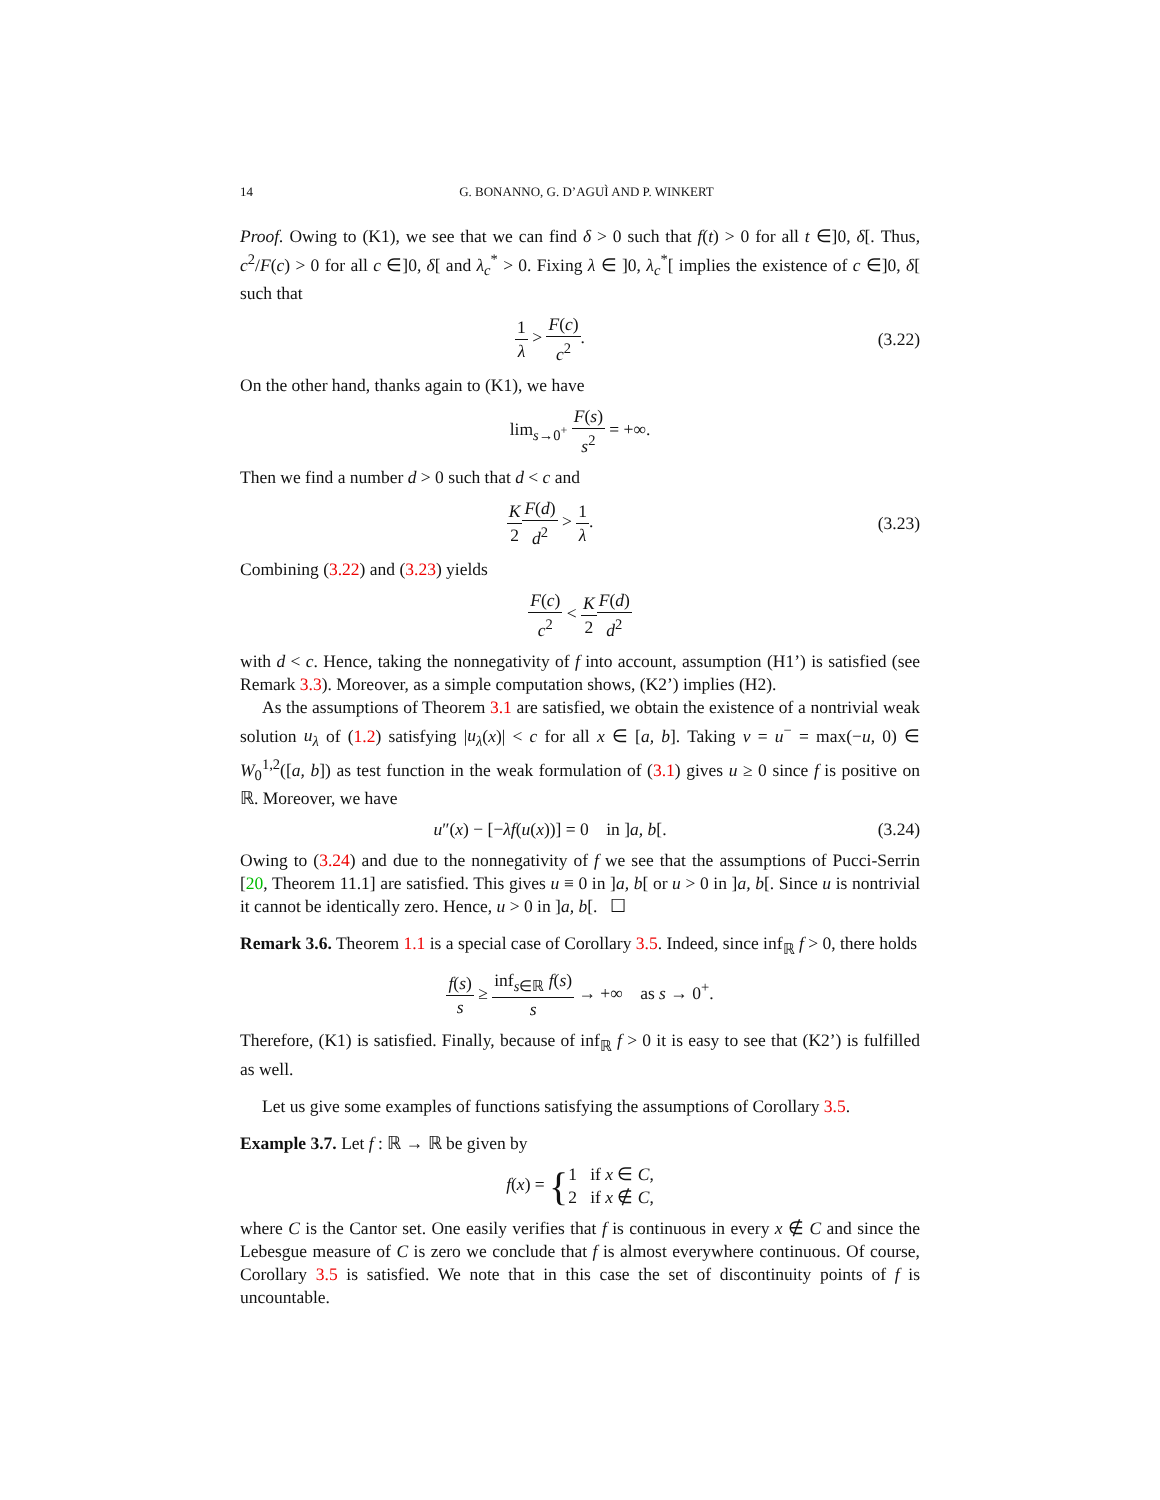14 G. BONANNO, G. D’AGUÌ AND P. WINKERT
Proof. Owing to (K1), we see that we can find δ > 0 such that f(t) > 0 for all t ∈]0, δ[. Thus, c<sup>2</sup>/F(c) > 0 for all c ∈]0, δ[ and λ<sub>c</sub><sup>*</sup> > 0. Fixing λ ∈ ]0, λ<sub>c</sub><sup>*</sup>[ implies the existence of c ∈]0, δ[ such that
1 λ > F(c) c<sup>2</sup>.
(3.22)
On the other hand, thanks again to (K1), we have
lim<sub>s→0<sup>+</sup></sub> F(s) s<sup>2</sup> = +∞.
Then we find a number d > 0 such that d < c and
K 2 F(d) d<sup>2</sup> > 1 λ.
(3.23)
Combining (3.22) and (3.23) yields
F(c) c<sup>2</sup> < K 2 F(d) d<sup>2</sup>
with d < c. Hence, taking the nonnegativity of f into account, assumption (H1’) is satisfied (see Remark 3.3). Moreover, as a simple computation shows, (K2’) implies (H2).
As the assumptions of Theorem 3.1 are satisfied, we obtain the existence of a nontrivial weak solution u<sub>λ</sub> of (1.2) satisfying |u<sub>λ</sub>(x)| < c for all x ∈ [a, b]. Taking v = u<sup>−</sup> = max(−u, 0) ∈ W<sub>0</sub><sup>1,2</sup>([a, b]) as test function in the weak formulation of (3.1) gives u ≥ 0 since f is positive on ℝ. Moreover, we have
u″(x) − [−λf(u(x))] = 0 in ]a, b[.
(3.24)
Owing to (3.24) and due to the nonnegativity of f we see that the assumptions of Pucci-Serrin [20, Theorem 11.1] are satisfied. This gives u ≡ 0 in ]a, b[ or u > 0 in ]a, b[. Since u is nontrivial it cannot be identically zero. Hence, u > 0 in ]a, b[. ☐
Remark 3.6. Theorem 1.1 is a special case of Corollary 3.5. Indeed, since inf<sub>ℝ</sub> f > 0, there holds
f(s) s ≥ inf<sub>s∈ℝ</sub> f(s) s → +∞ as s → 0<sup>+</sup>.
Therefore, (K1) is satisfied. Finally, because of inf<sub>ℝ</sub> f > 0 it is easy to see that (K2’) is fulfilled as well.
Let us give some examples of functions satisfying the assumptions of Corollary 3.5.
Example 3.7. Let f : ℝ → ℝ be given by
f(x) = {1 if x ∈ C,
2 if x ∉ C,
where C is the Cantor set. One easily verifies that f is continuous in every x ∉ C and since the Lebesgue measure of C is zero we conclude that f is almost everywhere continuous. Of course, Corollary 3.5 is satisfied. We note that in this case the set of discontinuity points of f is uncountable.